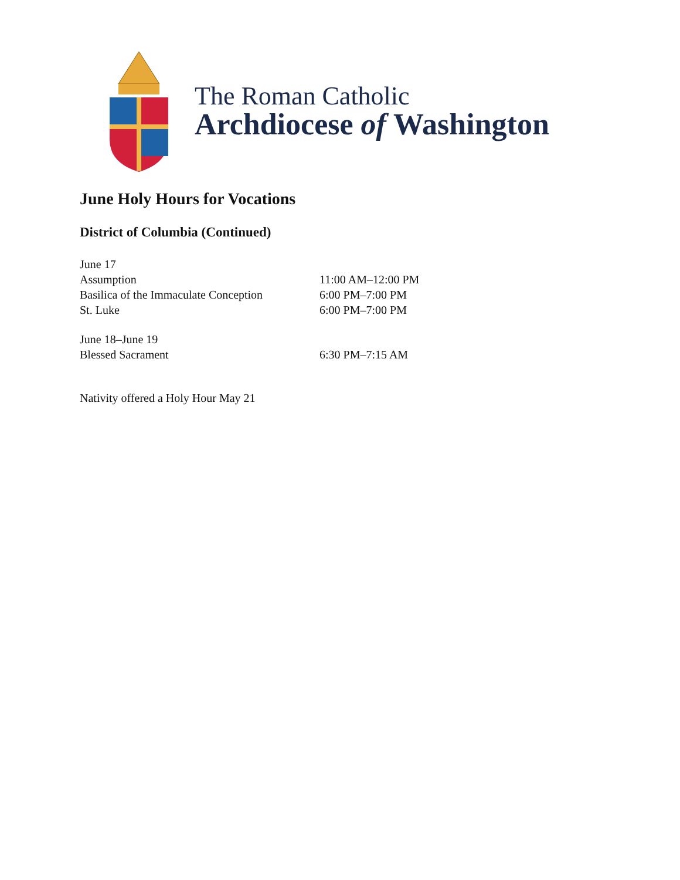The Roman Catholic
Archdiocese of Washington
June Holy Hours for Vocations
District of Columbia (Continued)
June 17
Assumption 11:00 AM–12:00 PM
Basilica of the Immaculate Conception 6:00 PM–7:00 PM
St. Luke 6:00 PM–7:00 PM
June 18–June 19
Blessed Sacrament 6:30 PM–7:15 AM
Nativity offered a Holy Hour May 21